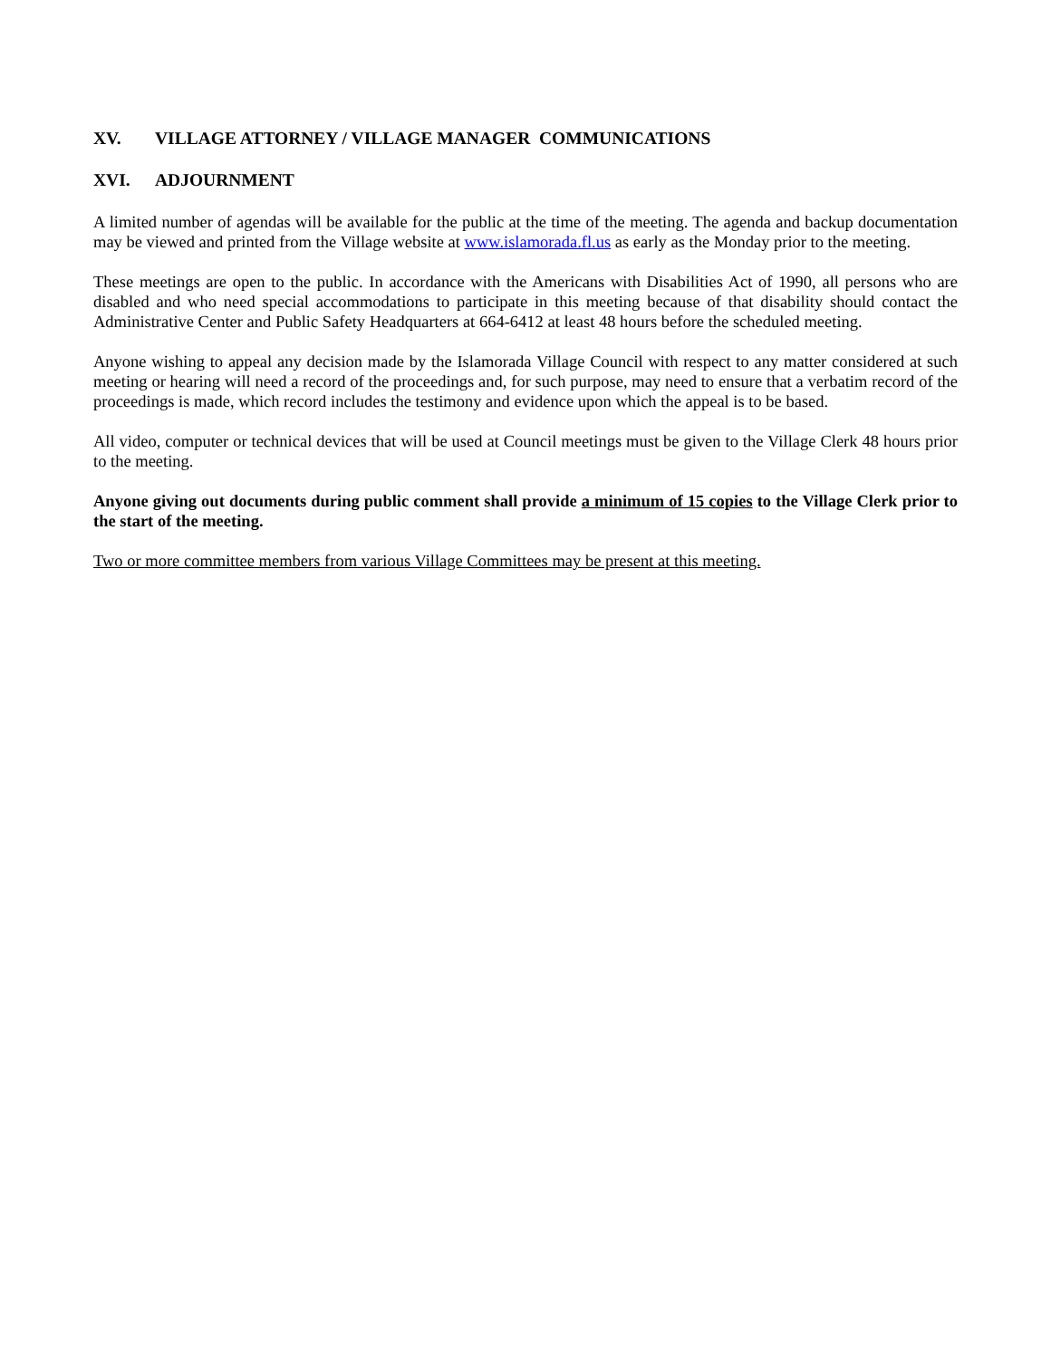XV. VILLAGE ATTORNEY / VILLAGE MANAGER COMMUNICATIONS
XVI. ADJOURNMENT
A limited number of agendas will be available for the public at the time of the meeting. The agenda and backup documentation may be viewed and printed from the Village website at www.islamorada.fl.us as early as the Monday prior to the meeting.
These meetings are open to the public. In accordance with the Americans with Disabilities Act of 1990, all persons who are disabled and who need special accommodations to participate in this meeting because of that disability should contact the Administrative Center and Public Safety Headquarters at 664-6412 at least 48 hours before the scheduled meeting.
Anyone wishing to appeal any decision made by the Islamorada Village Council with respect to any matter considered at such meeting or hearing will need a record of the proceedings and, for such purpose, may need to ensure that a verbatim record of the proceedings is made, which record includes the testimony and evidence upon which the appeal is to be based.
All video, computer or technical devices that will be used at Council meetings must be given to the Village Clerk 48 hours prior to the meeting.
Anyone giving out documents during public comment shall provide a minimum of 15 copies to the Village Clerk prior to the start of the meeting.
Two or more committee members from various Village Committees may be present at this meeting.